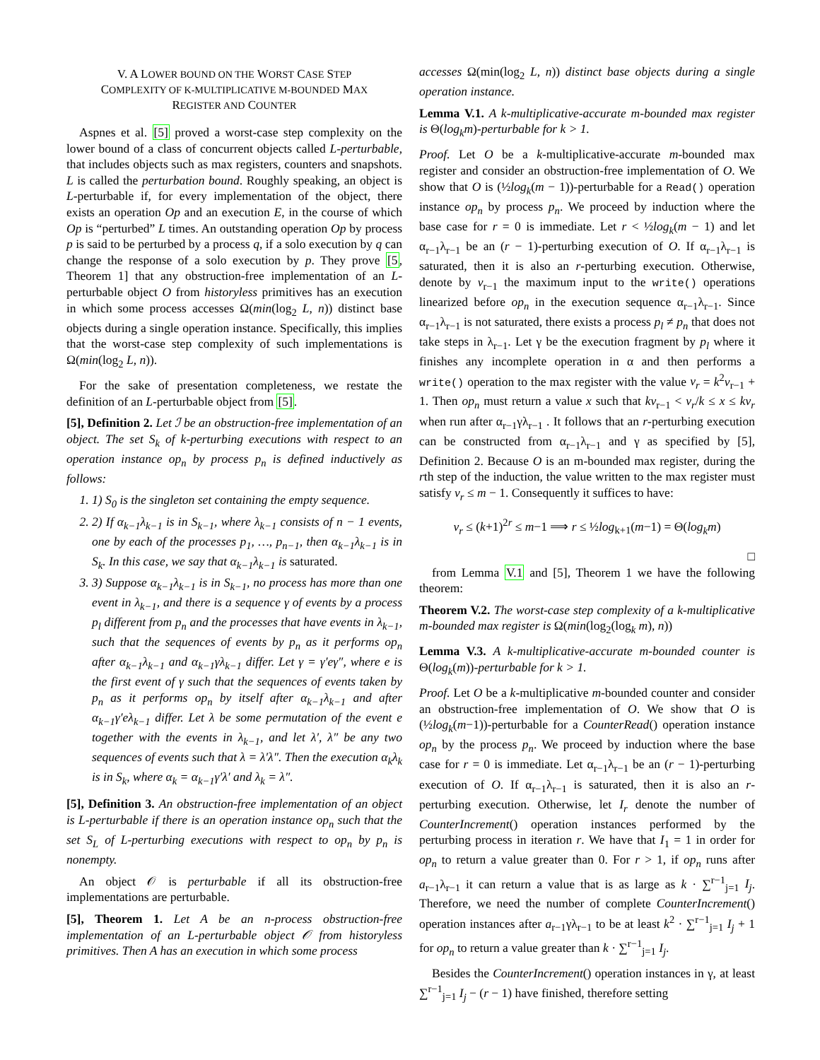V. A LOWER BOUND ON THE WORST CASE STEP
COMPLEXITY OF K-MULTIPLICATIVE M-BOUNDED MAX
REGISTER AND COUNTER
Aspnes et al. [5] proved a worst-case step complexity on the lower bound of a class of concurrent objects called L-perturbable, that includes objects such as max registers, counters and snapshots. L is called the perturbation bound. Roughly speaking, an object is L-perturbable if, for every implementation of the object, there exists an operation Op and an execution E, in the course of which Op is “perturbed” L times. An outstanding operation Op by process p is said to be perturbed by a process q, if a solo execution by q can change the response of a solo execution by p. They prove [5, Theorem 1] that any obstruction-free implementation of an L-perturbable object O from historyless primitives has an execution in which some process accesses Ω(min(log<sub>2</sub> L, n)) distinct base objects during a single operation instance. Specifically, this implies that the worst-case step complexity of such implementations is Ω(min(log<sub>2</sub> L, n)).
For the sake of presentation completeness, we restate the definition of an L-perturbable object from [5].
[5], Definition 2. Let ℐ be an obstruction-free implementation of an object. The set S<sub>k</sub> of k-perturbing executions with respect to an operation instance op<sub>n</sub> by process p<sub>n</sub> is defined inductively as follows:
1. 1) S<sub>0</sub> is the singleton set containing the empty sequence.
2. 2) If α<sub>k−1</sub>λ<sub>k−1</sub> is in S<sub>k−1</sub>, where λ<sub>k−1</sub> consists of n − 1 events, one by each of the processes p<sub>1</sub>, …, p<sub>n−1</sub>, then α<sub>k−1</sub>λ<sub>k−1</sub> is in S<sub>k</sub>. In this case, we say that α<sub>k−1</sub>λ<sub>k−1</sub> is saturated.
3. 3) Suppose α<sub>k−1</sub>λ<sub>k−1</sub> is in S<sub>k−1</sub>, no process has more than one event in λ<sub>k−1</sub>, and there is a sequence γ of events by a process p<sub>l</sub> different from p<sub>n</sub> and the processes that have events in λ<sub>k−1</sub>, such that the sequences of events by p<sub>n</sub> as it performs op<sub>n</sub> after α<sub>k−1</sub>λ<sub>k−1</sub> and α<sub>k−1</sub>γλ<sub>k−1</sub> differ. Let γ = γ′eγ″, where e is the first event of γ such that the sequences of events taken by p<sub>n</sub> as it performs op<sub>n</sub> by itself after α<sub>k−1</sub>λ<sub>k−1</sub> and after α<sub>k−1</sub>γ′eλ<sub>k−1</sub> differ. Let λ be some permutation of the event e together with the events in λ<sub>k−1</sub>, and let λ′, λ″ be any two sequences of events such that λ = λ′λ″. Then the execution α<sub>k</sub>λ<sub>k</sub> is in S<sub>k</sub>, where α<sub>k</sub> = α<sub>k−1</sub>γ′λ′ and λ<sub>k</sub> = λ″.
[5], Definition 3. An obstruction-free implementation of an object is L-perturbable if there is an operation instance op<sub>n</sub> such that the set S<sub>L</sub> of L-perturbing executions with respect to op<sub>n</sub> by p<sub>n</sub> is nonempty.
An object 𝒪 is perturbable if all its obstruction-free implementations are perturbable.
[5], Theorem 1. Let A be an n-process obstruction-free implementation of an L-perturbable object 𝒪 from historyless primitives. Then A has an execution in which some process
accesses Ω(min(log<sub>2</sub> L, n)) distinct base objects during a single operation instance.
Lemma V.1. A k-multiplicative-accurate m-bounded max register is Θ(log<sub>k</sub>m)-perturbable for k > 1.
Proof. Let O be a k-multiplicative-accurate m-bounded max register and consider an obstruction-free implementation of O. We show that O is (½log<sub>k</sub>(m − 1))-perturbable for a Read() operation instance op<sub>n</sub> by process p<sub>n</sub>. We proceed by induction where the base case for r = 0 is immediate. Let r < ½log<sub>k</sub>(m − 1) and let α<sub>r−1</sub>λ<sub>r−1</sub> be an (r − 1)-perturbing execution of O. If α<sub>r−1</sub>λ<sub>r−1</sub> is saturated, then it is also an r-perturbing execution. Otherwise, denote by v<sub>r−1</sub> the maximum input to the write() operations linearized before op<sub>n</sub> in the execution sequence α<sub>r−1</sub>λ<sub>r−1</sub>. Since α<sub>r−1</sub>λ<sub>r−1</sub> is not saturated, there exists a process p<sub>l</sub> ≠ p<sub>n</sub> that does not take steps in λ<sub>r−1</sub>. Let γ be the execution fragment by p<sub>l</sub> where it finishes any incomplete operation in α and then performs a write() operation to the max register with the value v<sub>r</sub> = k<sup>2</sup>v<sub>r−1</sub> + 1. Then op<sub>n</sub> must return a value x such that kv<sub>r−1</sub> < v<sub>r</sub>/k ≤ x ≤ kv<sub>r</sub> when run after α<sub>r−1</sub>γλ<sub>r−1</sub> . It follows that an r-perturbing execution can be constructed from α<sub>r−1</sub>λ<sub>r−1</sub> and γ as specified by [5], Definition 2. Because O is an m-bounded max register, during the rth step of the induction, the value written to the max register must satisfy v<sub>r</sub> ≤ m − 1. Consequently it suffices to have:
v<sub>r</sub> ≤ (k+1)<sup>2r</sup> ≤ m−1 ⟹ r ≤ ½log<sub>k+1</sub>(m−1) = Θ(log<sub>k</sub>m)
□
from Lemma V.1 and [5], Theorem 1 we have the following theorem:
Theorem V.2. The worst-case step complexity of a k-multiplicative m-bounded max register is Ω(min(log<sub>2</sub>(log<sub>k</sub> m), n))
Lemma V.3. A k-multiplicative-accurate m-bounded counter is Θ(log<sub>k</sub>(m))-perturbable for k > 1.
Proof. Let O be a k-multiplicative m-bounded counter and consider an obstruction-free implementation of O. We show that O is (½log<sub>k</sub>(m−1))-perturbable for a CounterRead() operation instance op<sub>n</sub> by the process p<sub>n</sub>. We proceed by induction where the base case for r = 0 is immediate. Let α<sub>r−1</sub>λ<sub>r−1</sub> be an (r − 1)-perturbing execution of O. If α<sub>r−1</sub>λ<sub>r−1</sub> is saturated, then it is also an r-perturbing execution. Otherwise, let I<sub>r</sub> denote the number of CounterIncrement() operation instances performed by the perturbing process in iteration r. We have that I<sub>1</sub> = 1 in order for op<sub>n</sub> to return a value greater than 0. For r > 1, if op<sub>n</sub> runs after a<sub>r−1</sub>λ<sub>r−1</sub> it can return a value that is as large as k · ∑<sup>r−1</sup><sub>j=1</sub> I<sub>j</sub>. Therefore, we need the number of complete CounterIncrement() operation instances after a<sub>r−1</sub>γλ<sub>r−1</sub> to be at least k<sup>2</sup> · ∑<sup>r−1</sup><sub>j=1</sub> I<sub>j</sub> + 1 for op<sub>n</sub> to return a value greater than k · ∑<sup>r−1</sup><sub>j=1</sub> I<sub>j</sub>.
Besides the CounterIncrement() operation instances in γ, at least ∑<sup>r−1</sup><sub>j=1</sub> I<sub>j</sub> − (r − 1) have finished, therefore setting